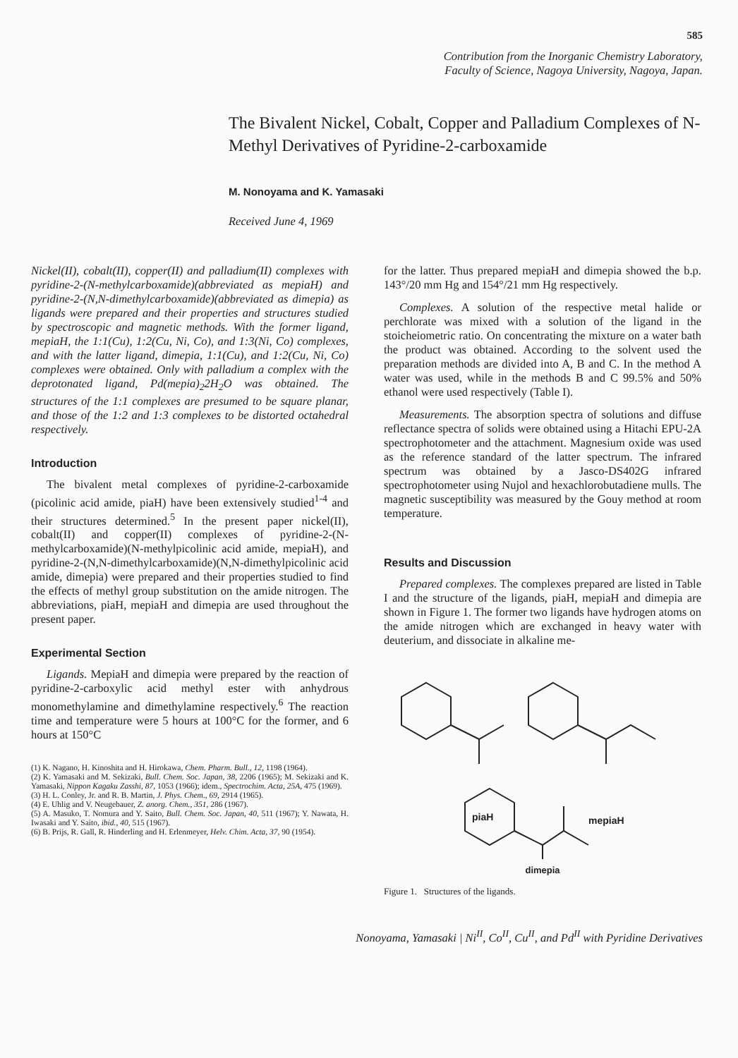585
Contribution from the Inorganic Chemistry Laboratory,
Faculty of Science, Nagoya University, Nagoya, Japan.
The Bivalent Nickel, Cobalt, Copper and Palladium Complexes of N-Methyl Derivatives of Pyridine-2-carboxamide
M. Nonoyama and K. Yamasaki
Received June 4, 1969
Nickel(II), cobalt(II), copper(II) and palladium(II) complexes with pyridine-2-(N-methylcarboxamide)(abbreviated as mepiaH) and pyridine-2-(N,N-dimethylcarboxamide)(abbreviated as dimepia) as ligands were prepared and their properties and structures studied by spectroscopic and magnetic methods. With the former ligand, mepiaH, the 1:1(Cu), 1:2(Cu, Ni, Co), and 1:3(Ni, Co) complexes, and with the latter ligand, dimepia, 1:1(Cu), and 1:2(Cu, Ni, Co) complexes were obtained. Only with palladium a complex with the deprotonated ligand, Pd(mepia)<sub>2</sub>2H<sub>2</sub>O was obtained. The structures of the 1:1 complexes are presumed to be square planar, and those of the 1:2 and 1:3 complexes to be distorted octahedral respectively.
Introduction
The bivalent metal complexes of pyridine-2-carboxamide (picolinic acid amide, piaH) have been extensively studied<sup>1-4</sup> and their structures determined.<sup>5</sup> In the present paper nickel(II), cobalt(II) and copper(II) complexes of pyridine-2-(N-methylcarboxamide)(N-methylpicolinic acid amide, mepiaH), and pyridine-2-(N,N-dimethylcarboxamide)(N,N-dimethylpicolinic acid amide, dimepia) were prepared and their properties studied to find the effects of methyl group substitution on the amide nitrogen. The abbreviations, piaH, mepiaH and dimepia are used throughout the present paper.
Experimental Section
Ligands. MepiaH and dimepia were prepared by the reaction of pyridine-2-carboxylic acid methyl ester with anhydrous monomethylamine and dimethylamine respectively.<sup>6</sup> The reaction time and temperature were 5 hours at 100°C for the former, and 6 hours at 150°C
(1) K. Nagano, H. Kinoshita and H. Hirokawa, Chem. Pharm. Bull., 12, 1198 (1964).
(2) K. Yamasaki and M. Sekizaki, Bull. Chem. Soc. Japan, 38, 2206 (1965); M. Sekizaki and K. Yamasaki, Nippon Kagaku Zasshi, 87, 1053 (1966); idem., Spectrochim. Acta, 25A, 475 (1969).
(3) H. L. Conley, Jr. and R. B. Martin, J. Phys. Chem., 69, 2914 (1965).
(4) E. Uhlig and V. Neugebauer, Z. anorg. Chem., 351, 286 (1967).
(5) A. Masuko, T. Nomura and Y. Saito, Bull. Chem. Soc. Japan, 40, 511 (1967); Y. Nawata, H. Iwasaki and Y. Saito, ibid., 40, 515 (1967).
(6) B. Prijs, R. Gall, R. Hinderling and H. Erlenmeyer, Helv. Chim. Acta, 37, 90 (1954).
for the latter. Thus prepared mepiaH and dimepia showed the b.p. 143°/20 mm Hg and 154°/21 mm Hg respectively.
Complexes. A solution of the respective metal halide or perchlorate was mixed with a solution of the ligand in the stoicheiometric ratio. On concentrating the mixture on a water bath the product was obtained. According to the solvent used the preparation methods are divided into A, B and C. In the method A water was used, while in the methods B and C 99.5% and 50% ethanol were used respectively (Table I).
Measurements. The absorption spectra of solutions and diffuse reflectance spectra of solids were obtained using a Hitachi EPU-2A spectrophotometer and the attachment. Magnesium oxide was used as the reference standard of the latter spectrum. The infrared spectrum was obtained by a Jasco-DS402G infrared spectrophotometer using Nujol and hexachlorobutadiene mulls. The magnetic susceptibility was measured by the Gouy method at room temperature.
Results and Discussion
Prepared complexes. The complexes prepared are listed in Table I and the structure of the ligands, piaH, mepiaH and dimepia are shown in Figure 1. The former two ligands have hydrogen atoms on the amide nitrogen which are exchanged in heavy water with deuterium, and dissociate in alkaline me-
piaH
mepiaH
dimepia
Figure 1. Structures of the ligands.
Nonoyama, Yamasaki | Ni<sup>II</sup>, Co<sup>II</sup>, Cu<sup>II</sup>, and Pd<sup>II</sup> with Pyridine Derivatives